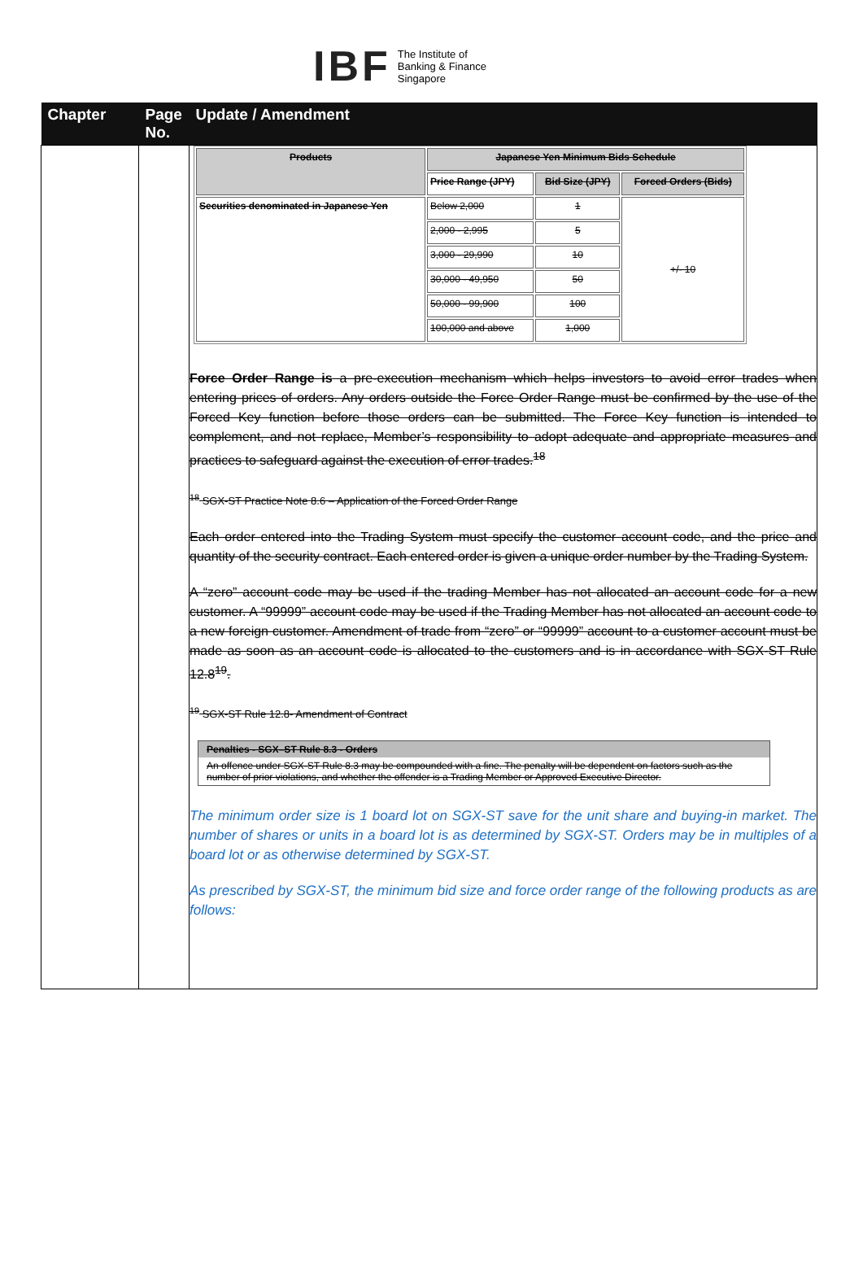IBF The Institute of
Banking & Finance
Singapore
| Chapter | Page No. | Update / Amendment |
| --- | --- | --- |
| | | / Products / Japanese Yen Minimum Bids Schedule / / / / / Price Range (JPY) / Bid Size (JPY) / Forced Orders (Bids) / / Securities denominated in Japanese Yen / Below 2,000 / 1 / +/- 10 / / / 2,000 - 2,995 / 5 / / / / 3,000 - 29,990 / 10 / / / / 30,000 - 49,950 / 50 / / / / 50,000 - 99,900 / 100 / / / / 100,000 and above / 1,000 / / Force Order Range is a pre-execution mechanism which helps investors to avoid error trades when entering prices of orders. Any orders outside the Force Order Range must be confirmed by the use of the Forced Key function before those orders can be submitted. The Force Key function is intended to complement, and not replace, Member’s responsibility to adopt adequate and appropriate measures and practices to safeguard against the execution of error trades.<sup>18</sup> <sup>18</sup> SGX-ST Practice Note 8.6 – Application of the Forced Order Range Each order entered into the Trading System must specify the customer account code, and the price and quantity of the security contract. Each entered order is given a unique order number by the Trading System. A “zero” account code may be used if the trading Member has not allocated an account code for a new customer. A “99999” account code may be used if the Trading Member has not allocated an account code to a new foreign customer. Amendment of trade from “zero” or “99999” account to a customer account must be made as soon as an account code is allocated to the customers and is in accordance with SGX-ST Rule 12.8<sup>19</sup>. <sup>19</sup> SGX-ST Rule 12.8- Amendment of Contract Penalties - SGX–ST Rule 8.3 - Orders An offence under SGX-ST Rule 8.3 may be compounded with a fine. The penalty will be dependent on factors such as the number of prior violations, and whether the offender is a Trading Member or Approved Executive Director. The minimum order size is 1 board lot on SGX-ST save for the unit share and buying-in market. The number of shares or units in a board lot is as determined by SGX-ST. Orders may be in multiples of a board lot or as otherwise determined by SGX-ST. As prescribed by SGX-ST, the minimum bid size and force order range of the following products as are follows: |